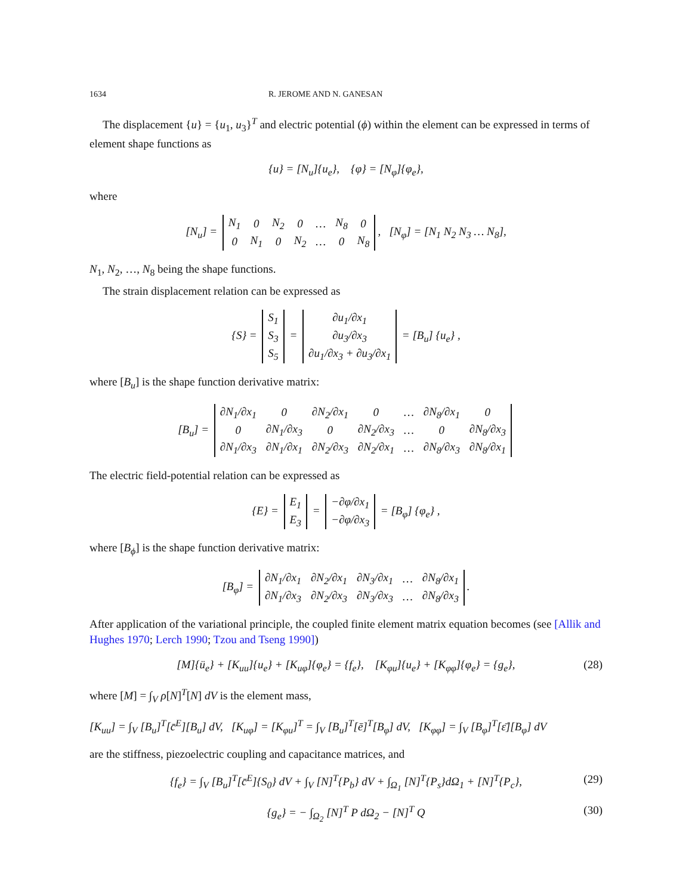1634 R. JEROME AND N. GANESAN
The displacement {u} = {u<sub>1</sub>, u<sub>3</sub>}<sup>T</sup> and electric potential (ϕ) within the element can be expressed in terms of element shape functions as
{u} = [N<sub>u</sub>]{u<sub>e</sub>}, {φ} = [N<sub>φ</sub>]{φ<sub>e</sub>},
where
[N<sub>u</sub>] =
| N<sub>1</sub> | 0 | N<sub>2</sub> | 0 | … | N<sub>8</sub> | 0 |
| 0 | N<sub>1</sub> | 0 | N<sub>2</sub> | … | 0 | N<sub>8</sub> |
, [N<sub>φ</sub>] = [N<sub>1</sub> N<sub>2</sub> N<sub>3</sub> … N<sub>8</sub>],
N<sub>1</sub>, N<sub>2</sub>, …, N<sub>8</sub> being the shape functions.
The strain displacement relation can be expressed as
{S} =
| S<sub>1</sub> |
| S<sub>3</sub> |
| S<sub>5</sub> |
=
| ∂u<sub>1</sub>/∂x<sub>1</sub> |
| ∂u<sub>3</sub>/∂x<sub>3</sub> |
| ∂u<sub>1</sub>/∂x<sub>3</sub> + ∂u<sub>3</sub>/∂x<sub>1</sub> |
= [B<sub>u</sub>] {u<sub>e</sub>} ,
where [B<sub>u</sub>] is the shape function derivative matrix:
[B<sub>u</sub>] =
| ∂N<sub>1</sub>/∂x<sub>1</sub> | 0 | ∂N<sub>2</sub>/∂x<sub>1</sub> | 0 | … | ∂N<sub>8</sub>/∂x<sub>1</sub> | 0 |
| 0 | ∂N<sub>1</sub>/∂x<sub>3</sub> | 0 | ∂N<sub>2</sub>/∂x<sub>3</sub> | … | 0 | ∂N<sub>8</sub>/∂x<sub>3</sub> |
| ∂N<sub>1</sub>/∂x<sub>3</sub> | ∂N<sub>1</sub>/∂x<sub>1</sub> | ∂N<sub>2</sub>/∂x<sub>3</sub> | ∂N<sub>2</sub>/∂x<sub>1</sub> | … | ∂N<sub>8</sub>/∂x<sub>3</sub> | ∂N<sub>8</sub>/∂x<sub>1</sub> |
The electric field-potential relation can be expressed as
{E} =
| E<sub>1</sub> |
| E<sub>3</sub> |
=
| −∂φ/∂x<sub>1</sub> |
| −∂φ/∂x<sub>3</sub> |
= [B<sub>φ</sub>] {φ<sub>e</sub>} ,
where [B<sub>ϕ</sub>] is the shape function derivative matrix:
[B<sub>φ</sub>] =
| ∂N<sub>1</sub>/∂x<sub>1</sub> | ∂N<sub>2</sub>/∂x<sub>1</sub> | ∂N<sub>3</sub>/∂x<sub>1</sub> | … | ∂N<sub>8</sub>/∂x<sub>1</sub> |
| ∂N<sub>1</sub>/∂x<sub>3</sub> | ∂N<sub>2</sub>/∂x<sub>3</sub> | ∂N<sub>3</sub>/∂x<sub>3</sub> | … | ∂N<sub>8</sub>/∂x<sub>3</sub> |
.
After application of the variational principle, the coupled finite element matrix equation becomes (see [Allik and Hughes 1970; Lerch 1990; Tzou and Tseng 1990])
[M]{ü<sub>e</sub>} + [K<sub>uu</sub>]{u<sub>e</sub>} + [K<sub>uφ</sub>]{φ<sub>e</sub>} = {f<sub>e</sub>}, [K<sub>φu</sub>]{u<sub>e</sub>} + [K<sub>φφ</sub>]{φ<sub>e</sub>} = {g<sub>e</sub>}, (28)
where [M] = ∫<sub>V</sub> ρ[N]<sup>T</sup>[N] dV is the element mass,
[K<sub>uu</sub>] = ∫<sub>V</sub> [B<sub>u</sub>]<sup>T</sup>[c̄<sup>E</sup>][B<sub>u</sub>] dV, [K<sub>uφ</sub>] = [K<sub>φu</sub>]<sup>T</sup> = ∫<sub>V</sub> [B<sub>u</sub>]<sup>T</sup>[ē]<sup>T</sup>[B<sub>φ</sub>] dV, [K<sub>φφ</sub>] = ∫<sub>V</sub> [B<sub>φ</sub>]<sup>T</sup>[ε̄][B<sub>φ</sub>] dV
are the stiffness, piezoelectric coupling and capacitance matrices, and
{f<sub>e</sub>} = ∫<sub>V</sub> [B<sub>u</sub>]<sup>T</sup>[c̄<sup>E</sup>]{S<sub>0</sub>} dV + ∫<sub>V</sub> [N]<sup>T</sup>{P<sub>b</sub>} dV + ∫<sub>Ω<sub>1</sub></sub> [N]<sup>T</sup>{P<sub>s</sub>}dΩ<sub>1</sub> + [N]<sup>T</sup>{P<sub>c</sub>}, (29)
{g<sub>e</sub>} = − ∫<sub>Ω<sub>2</sub></sub> [N]<sup>T</sup> P dΩ<sub>2</sub> − [N]<sup>T</sup> Q (30)